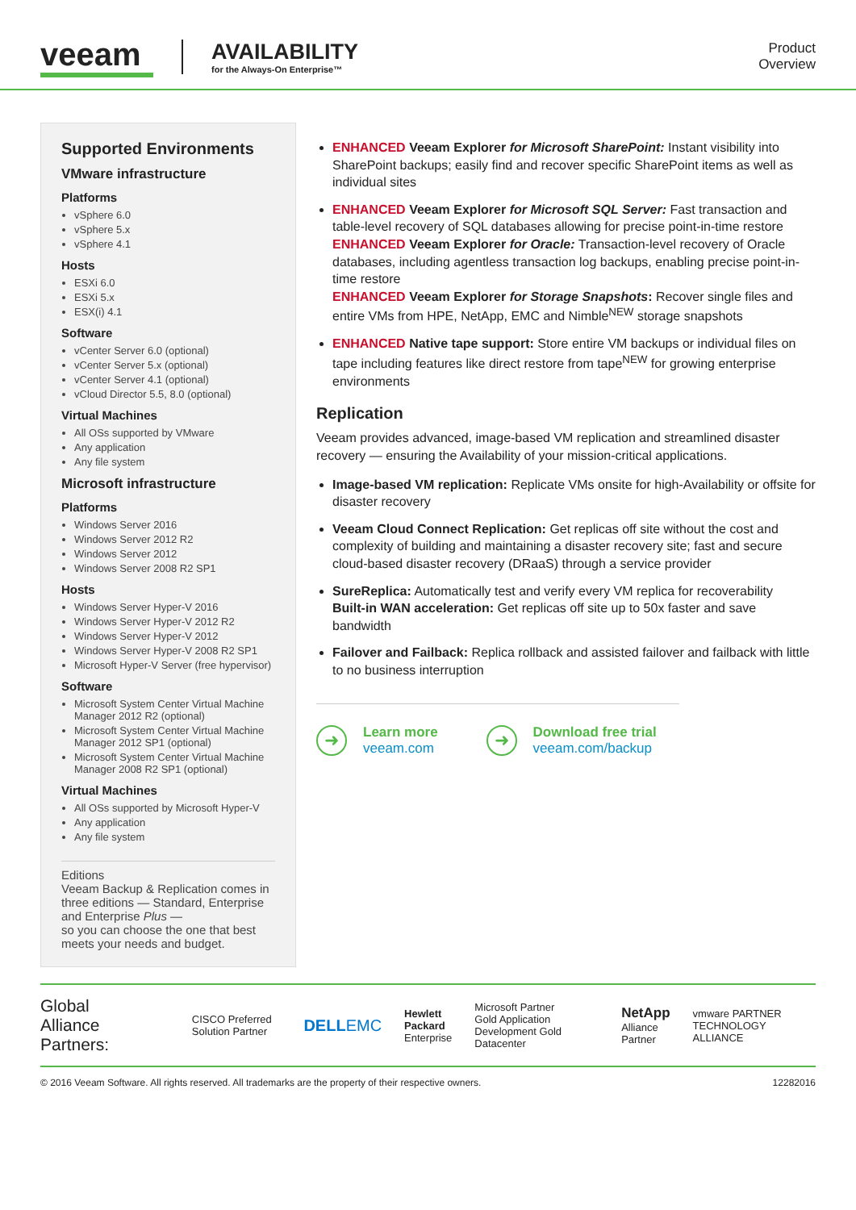veeam
AVAILABILITY
for the Always-On Enterprise™
Product
Overview
Supported Environments
VMware infrastructure
Platforms
vSphere 6.0
vSphere 5.x
vSphere 4.1
Hosts
ESXi 6.0
ESXi 5.x
ESX(i) 4.1
Software
vCenter Server 6.0 (optional)
vCenter Server 5.x (optional)
vCenter Server 4.1 (optional)
vCloud Director 5.5, 8.0 (optional)
Virtual Machines
All OSs supported by VMware
Any application
Any file system
Microsoft infrastructure
Platforms
Windows Server 2016
Windows Server 2012 R2
Windows Server 2012
Windows Server 2008 R2 SP1
Hosts
Windows Server Hyper-V 2016
Windows Server Hyper-V 2012 R2
Windows Server Hyper-V 2012
Windows Server Hyper-V 2008 R2 SP1
Microsoft Hyper-V Server (free hypervisor)
Software
Microsoft System Center Virtual Machine Manager 2012 R2 (optional)
Microsoft System Center Virtual Machine Manager 2012 SP1 (optional)
Microsoft System Center Virtual Machine Manager 2008 R2 SP1 (optional)
Virtual Machines
All OSs supported by Microsoft Hyper-V
Any application
Any file system
Editions
Veeam Backup & Replication comes in three editions — Standard, Enterprise and Enterprise Plus —
so you can choose the one that best meets your needs and budget.
ENHANCED Veeam Explorer for Microsoft SharePoint: Instant visibility into SharePoint backups; easily find and recover specific SharePoint items as well as individual sites
ENHANCED Veeam Explorer for Microsoft SQL Server: Fast transaction and table-level recovery of SQL databases allowing for precise point-in-time restore
ENHANCED Veeam Explorer for Oracle: Transaction-level recovery of Oracle databases, including agentless transaction log backups, enabling precise point-in-time restore
ENHANCED Veeam Explorer for Storage Snapshots: Recover single files and entire VMs from HPE, NetApp, EMC and Nimble<sup>NEW</sup> storage snapshots
ENHANCED Native tape support: Store entire VM backups or individual files on tape including features like direct restore from tape<sup>NEW</sup> for growing enterprise environments
Replication
Veeam provides advanced, image-based VM replication and streamlined disaster recovery — ensuring the Availability of your mission-critical applications.
Image-based VM replication: Replicate VMs onsite for high-Availability or offsite for disaster recovery
Veeam Cloud Connect Replication: Get replicas off site without the cost and complexity of building and maintaining a disaster recovery site; fast and secure cloud-based disaster recovery (DRaaS) through a service provider
SureReplica: Automatically test and verify every VM replica for recoverability
Built-in WAN acceleration: Get replicas off site up to 50x faster and save bandwidth
Failover and Failback: Replica rollback and assisted failover and failback with little to no business interruption
➜
Learn more
veeam.com
➜
Download free trial
veeam.com/backup
Global Alliance Partners: CISCO Preferred Solution Partner DELLEMC Hewlett Packard
Enterprise Microsoft Partner
Gold Application Development Gold Datacenter NetApp
Alliance Partner vmware PARTNER TECHNOLOGY ALLIANCE
© 2016 Veeam Software. All rights reserved. All trademarks are the property of their respective owners. 12282016